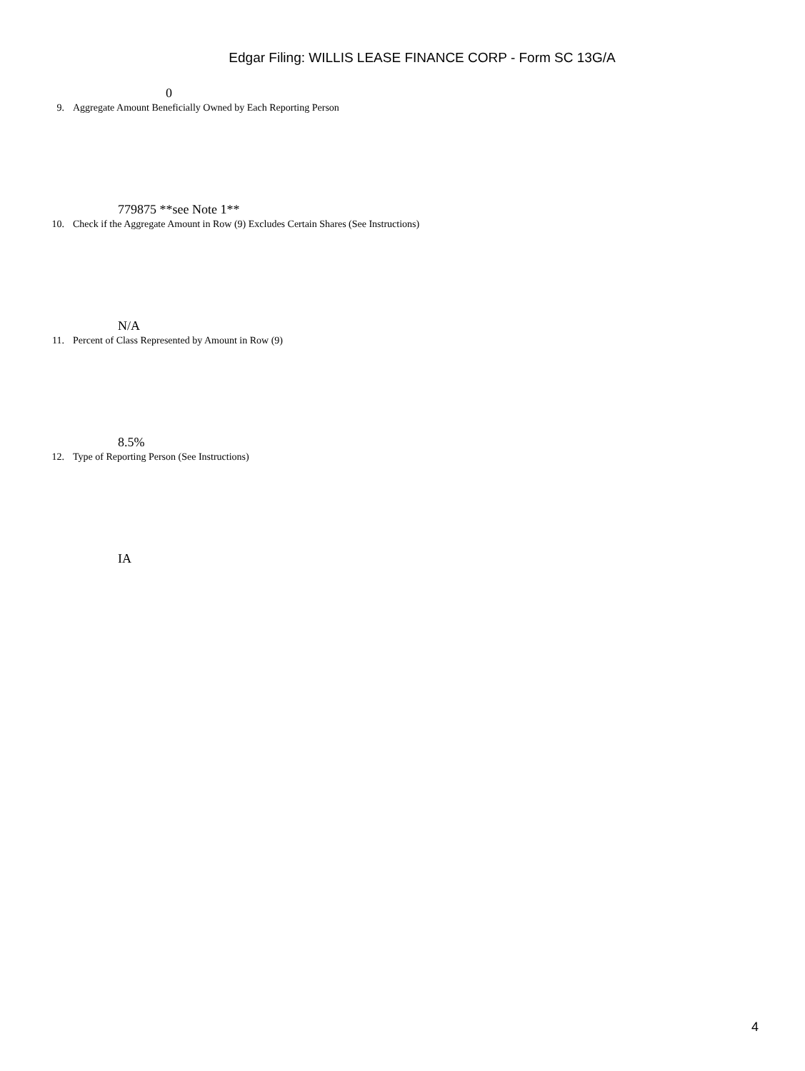Edgar Filing: WILLIS LEASE FINANCE CORP - Form SC 13G/A
0
9. Aggregate Amount Beneficially Owned by Each Reporting Person
779875 **see Note 1**
10. Check if the Aggregate Amount in Row (9) Excludes Certain Shares (See Instructions)
N/A
11. Percent of Class Represented by Amount in Row (9)
8.5%
12. Type of Reporting Person (See Instructions)
IA
4